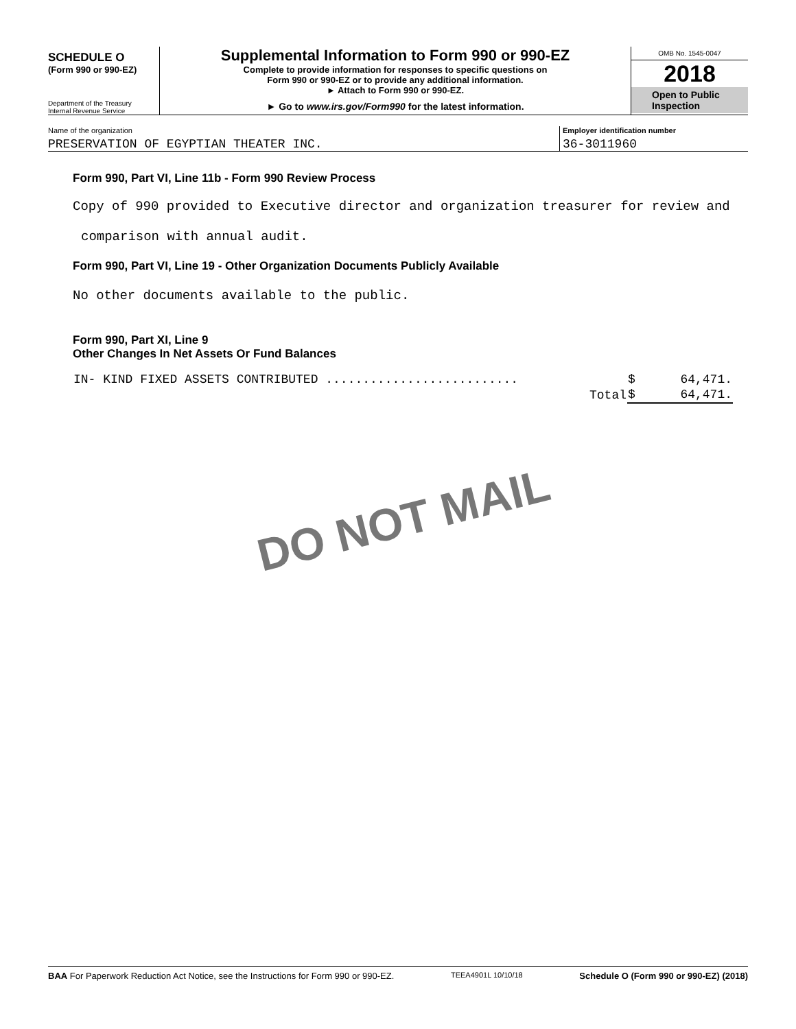SCHEDULE O
(Form 990 or 990-EZ)
Department of the Treasury
Internal Revenue Service
Supplemental Information to Form 990 or 990-EZ
Complete to provide information for responses to specific questions on
Form 990 or 990-EZ or to provide any additional information.
► Attach to Form 990 or 990-EZ.
► Go to www.irs.gov/Form990 for the latest information.
OMB No. 1545-0047
2018
Open to Public
Inspection
Name of the organization
PRESERVATION OF EGYPTIAN THEATER INC.
Employer identification number
36-3011960
Form 990, Part VI, Line 11b - Form 990 Review Process
Copy of 990 provided to Executive director and organization treasurer for review and
comparison with annual audit.
Form 990, Part VI, Line 19 - Other Organization Documents Publicly Available
No other documents available to the public.
Form 990, Part XI, Line 9
Other Changes In Net Assets Or Fund Balances
| IN- KIND FIXED ASSETS CONTRIBUTED .......................... | $ | 64,471. |
| Total | $ | 64,471. |
DO NOT MAIL
BAA For Paperwork Reduction Act Notice, see the Instructions for Form 990 or 990-EZ. TEEA4901L 10/10/18 Schedule O (Form 990 or 990-EZ) (2018)